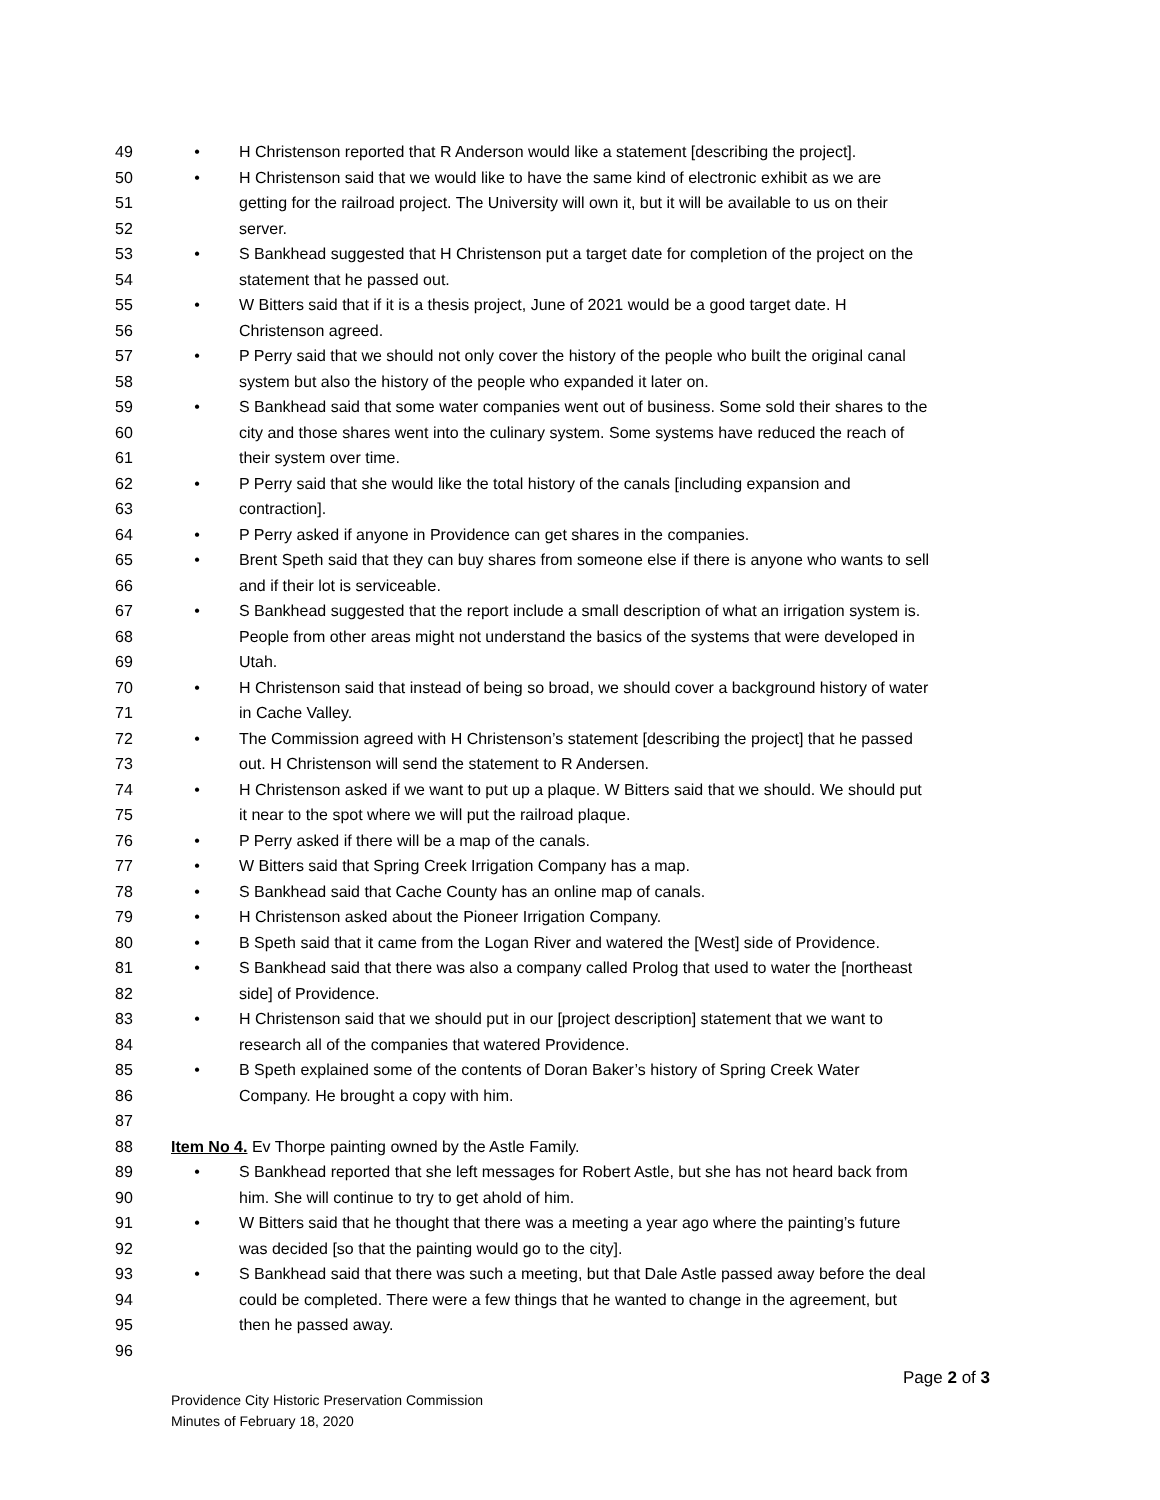49 • H Christenson reported that R Anderson would like a statement [describing the project].
50 • H Christenson said that we would like to have the same kind of electronic exhibit as we are
51 getting for the railroad project. The University will own it, but it will be available to us on their
52 server.
53 • S Bankhead suggested that H Christenson put a target date for completion of the project on the
54 statement that he passed out.
55 • W Bitters said that if it is a thesis project, June of 2021 would be a good target date. H
56 Christenson agreed.
57 • P Perry said that we should not only cover the history of the people who built the original canal
58 system but also the history of the people who expanded it later on.
59 • S Bankhead said that some water companies went out of business. Some sold their shares to the
60 city and those shares went into the culinary system. Some systems have reduced the reach of
61 their system over time.
62 • P Perry said that she would like the total history of the canals [including expansion and
63 contraction].
64 • P Perry asked if anyone in Providence can get shares in the companies.
65 • Brent Speth said that they can buy shares from someone else if there is anyone who wants to sell
66 and if their lot is serviceable.
67 • S Bankhead suggested that the report include a small description of what an irrigation system is.
68 People from other areas might not understand the basics of the systems that were developed in
69 Utah.
70 • H Christenson said that instead of being so broad, we should cover a background history of water
71 in Cache Valley.
72 • The Commission agreed with H Christenson’s statement [describing the project] that he passed
73 out. H Christenson will send the statement to R Andersen.
74 • H Christenson asked if we want to put up a plaque. W Bitters said that we should. We should put
75 it near to the spot where we will put the railroad plaque.
76 • P Perry asked if there will be a map of the canals.
77 • W Bitters said that Spring Creek Irrigation Company has a map.
78 • S Bankhead said that Cache County has an online map of canals.
79 • H Christenson asked about the Pioneer Irrigation Company.
80 • B Speth said that it came from the Logan River and watered the [West] side of Providence.
81 • S Bankhead said that there was also a company called Prolog that used to water the [northeast
82 side] of Providence.
83 • H Christenson said that we should put in our [project description] statement that we want to
84 research all of the companies that watered Providence.
85 • B Speth explained some of the contents of Doran Baker’s history of Spring Creek Water
86 Company. He brought a copy with him.
87
88 Item No 4. Ev Thorpe painting owned by the Astle Family.
89 • S Bankhead reported that she left messages for Robert Astle, but she has not heard back from
90 him. She will continue to try to get ahold of him.
91 • W Bitters said that he thought that there was a meeting a year ago where the painting’s future
92 was decided [so that the painting would go to the city].
93 • S Bankhead said that there was such a meeting, but that Dale Astle passed away before the deal
94 could be completed. There were a few things that he wanted to change in the agreement, but
95 then he passed away.
96
Page 2 of 3
Providence City Historic Preservation Commission
Minutes of February 18, 2020